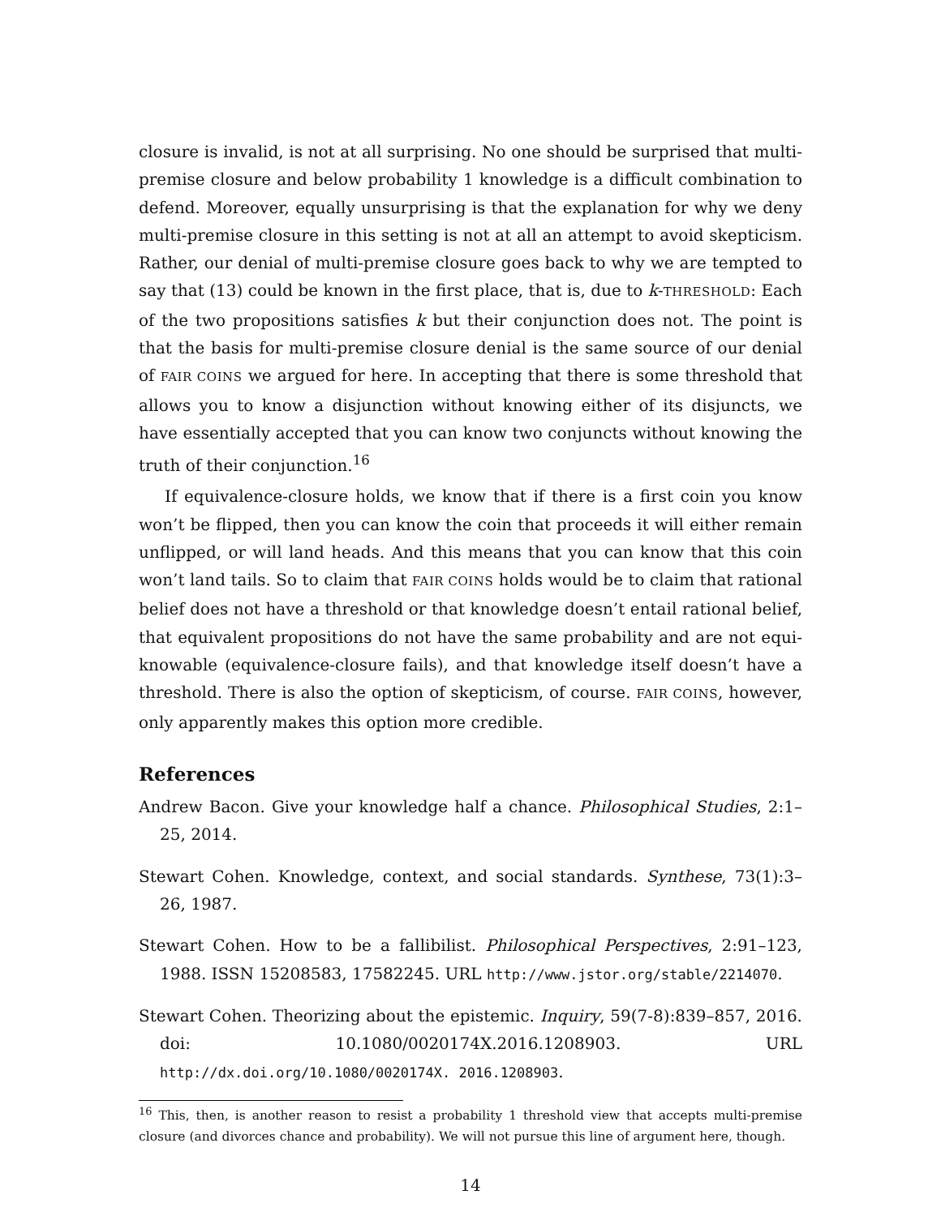closure is invalid, is not at all surprising. No one should be surprised that multi-premise closure and below probability 1 knowledge is a difficult combination to defend. Moreover, equally unsurprising is that the explanation for why we deny multi-premise closure in this setting is not at all an attempt to avoid skepticism. Rather, our denial of multi-premise closure goes back to why we are tempted to say that (13) could be known in the first place, that is, due to k-THRESHOLD: Each of the two propositions satisfies k but their conjunction does not. The point is that the basis for multi-premise closure denial is the same source of our denial of FAIR COINS we argued for here. In accepting that there is some threshold that allows you to know a disjunction without knowing either of its disjuncts, we have essentially accepted that you can know two conjuncts without knowing the truth of their conjunction.<sup>16</sup>
If equivalence-closure holds, we know that if there is a first coin you know won’t be flipped, then you can know the coin that proceeds it will either remain unflipped, or will land heads. And this means that you can know that this coin won’t land tails. So to claim that FAIR COINS holds would be to claim that rational belief does not have a threshold or that knowledge doesn’t entail rational belief, that equivalent propositions do not have the same probability and are not equi-knowable (equivalence-closure fails), and that knowledge itself doesn’t have a threshold. There is also the option of skepticism, of course. FAIR COINS, however, only apparently makes this option more credible.
References
Andrew Bacon. Give your knowledge half a chance. Philosophical Studies, 2:1–25, 2014.
Stewart Cohen. Knowledge, context, and social standards. Synthese, 73(1):3–26, 1987.
Stewart Cohen. How to be a fallibilist. Philosophical Perspectives, 2:91–123, 1988. ISSN 15208583, 17582245. URL http://www.jstor.org/stable/2214070.
Stewart Cohen. Theorizing about the epistemic. Inquiry, 59(7-8):839–857, 2016. doi: 10.1080/0020174X.2016.1208903. URL http://dx.doi.org/10.1080/0020174X. 2016.1208903.
<sup>16</sup> This, then, is another reason to resist a probability 1 threshold view that accepts multi-premise closure (and divorces chance and probability). We will not pursue this line of argument here, though.
14